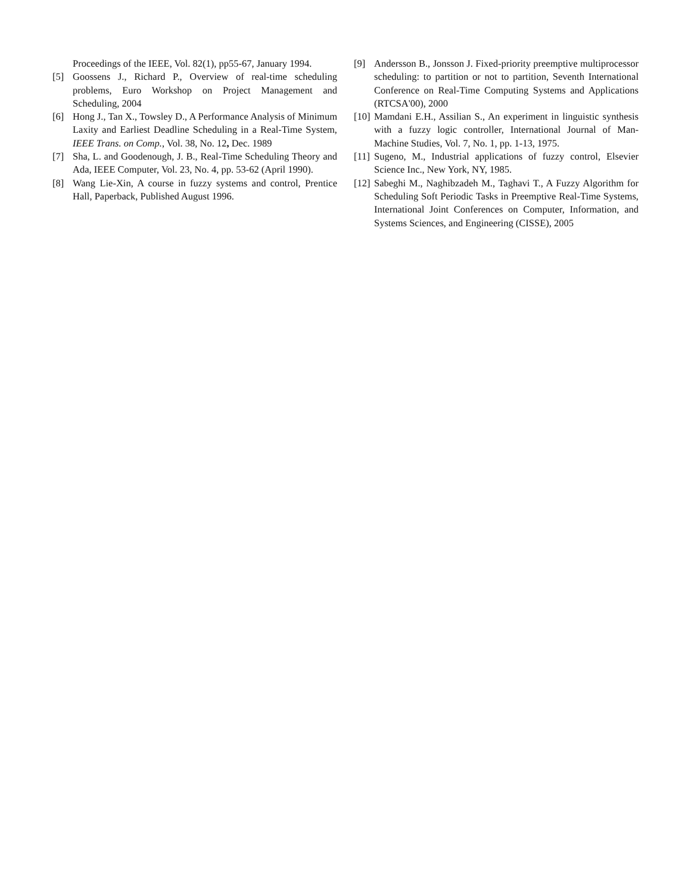Proceedings of the IEEE, Vol. 82(1), pp55-67, January 1994.
[5] Goossens J., Richard P., Overview of real-time scheduling problems, Euro Workshop on Project Management and Scheduling, 2004
[6] Hong J., Tan X., Towsley D., A Performance Analysis of Minimum Laxity and Earliest Deadline Scheduling in a Real-Time System, IEEE Trans. on Comp., Vol. 38, No. 12, Dec. 1989
[7] Sha, L. and Goodenough, J. B., Real-Time Scheduling Theory and Ada, IEEE Computer, Vol. 23, No. 4, pp. 53-62 (April 1990).
[8] Wang Lie-Xin, A course in fuzzy systems and control, Prentice Hall, Paperback, Published August 1996.
[9] Andersson B., Jonsson J. Fixed-priority preemptive multiprocessor scheduling: to partition or not to partition, Seventh International Conference on Real-Time Computing Systems and Applications (RTCSA'00), 2000
[10] Mamdani E.H., Assilian S., An experiment in linguistic synthesis with a fuzzy logic controller, International Journal of Man-Machine Studies, Vol. 7, No. 1, pp. 1-13, 1975.
[11] Sugeno, M., Industrial applications of fuzzy control, Elsevier Science Inc., New York, NY, 1985.
[12] Sabeghi M., Naghibzadeh M., Taghavi T., A Fuzzy Algorithm for Scheduling Soft Periodic Tasks in Preemptive Real-Time Systems, International Joint Conferences on Computer, Information, and Systems Sciences, and Engineering (CISSE), 2005